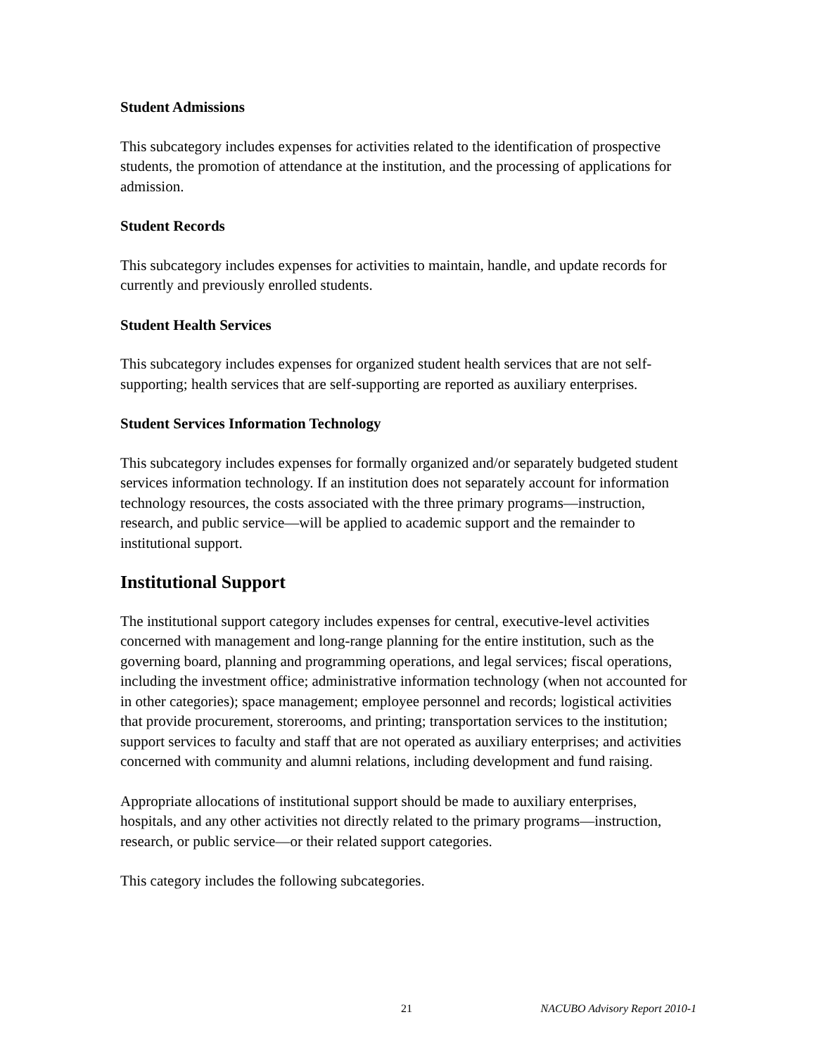Student Admissions
This subcategory includes expenses for activities related to the identification of prospective students, the promotion of attendance at the institution, and the processing of applications for admission.
Student Records
This subcategory includes expenses for activities to maintain, handle, and update records for currently and previously enrolled students.
Student Health Services
This subcategory includes expenses for organized student health services that are not self-supporting; health services that are self-supporting are reported as auxiliary enterprises.
Student Services Information Technology
This subcategory includes expenses for formally organized and/or separately budgeted student services information technology. If an institution does not separately account for information technology resources, the costs associated with the three primary programs—instruction, research, and public service—will be applied to academic support and the remainder to institutional support.
Institutional Support
The institutional support category includes expenses for central, executive-level activities concerned with management and long-range planning for the entire institution, such as the governing board, planning and programming operations, and legal services; fiscal operations, including the investment office; administrative information technology (when not accounted for in other categories); space management; employee personnel and records; logistical activities that provide procurement, storerooms, and printing; transportation services to the institution; support services to faculty and staff that are not operated as auxiliary enterprises; and activities concerned with community and alumni relations, including development and fund raising.
Appropriate allocations of institutional support should be made to auxiliary enterprises, hospitals, and any other activities not directly related to the primary programs—instruction, research, or public service—or their related support categories.
This category includes the following subcategories.
21 NACUBO Advisory Report 2010-1